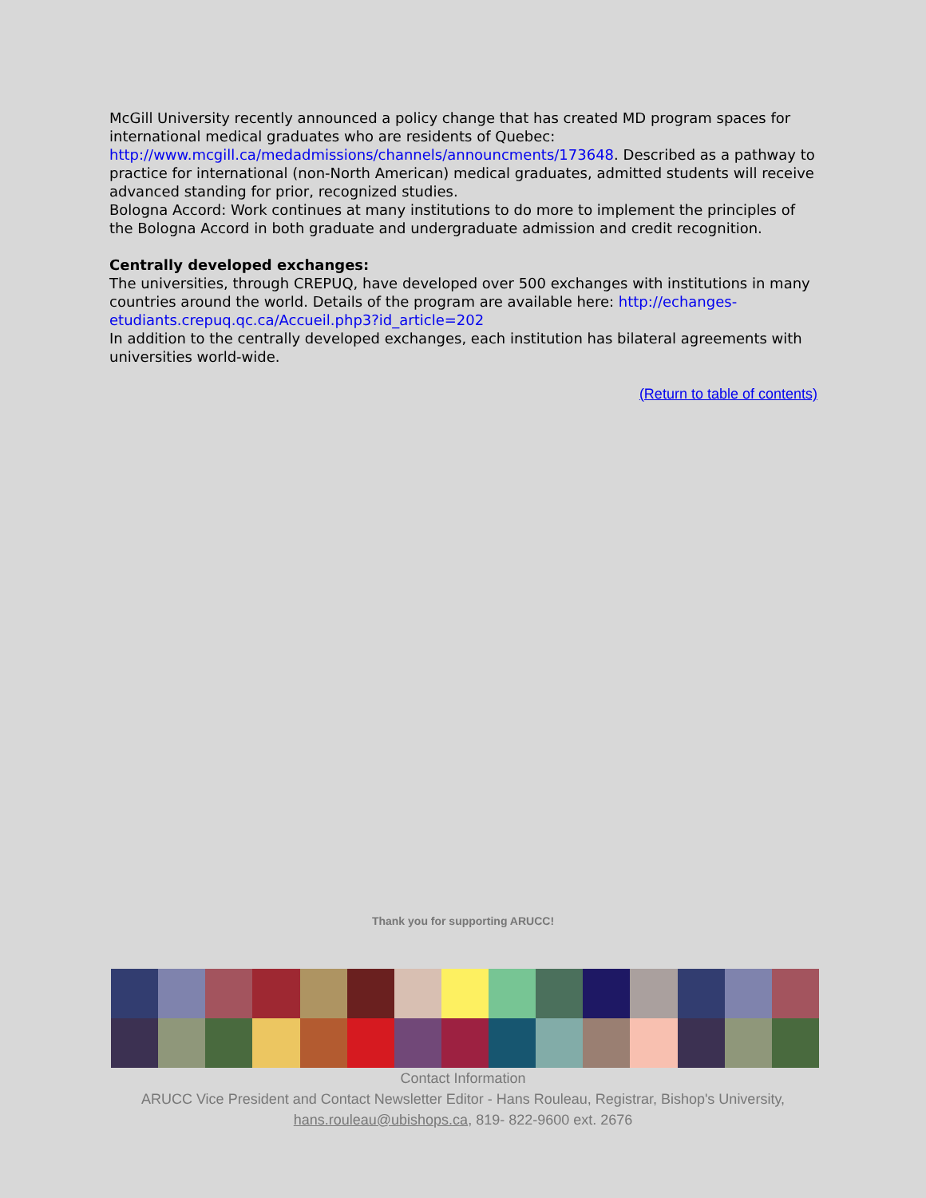McGill University recently announced a policy change that has created MD program spaces for international medical graduates who are residents of Quebec: http://www.mcgill.ca/medadmissions/channels/announcments/173648. Described as a pathway to practice for international (non-North American) medical graduates, admitted students will receive advanced standing for prior, recognized studies.
Bologna Accord: Work continues at many institutions to do more to implement the principles of the Bologna Accord in both graduate and undergraduate admission and credit recognition.
Centrally developed exchanges:
The universities, through CREPUQ, have developed over 500 exchanges with institutions in many countries around the world. Details of the program are available here: http://echanges-etudiants.crepuq.qc.ca/Accueil.php3?id_article=202
In addition to the centrally developed exchanges, each institution has bilateral agreements with universities world-wide.
(Return to table of contents)
Thank you for supporting ARUCC!
Contact Information
ARUCC Vice President and Contact Newsletter Editor - Hans Rouleau, Registrar, Bishop's University,
hans.rouleau@ubishops.ca, 819- 822-9600 ext. 2676